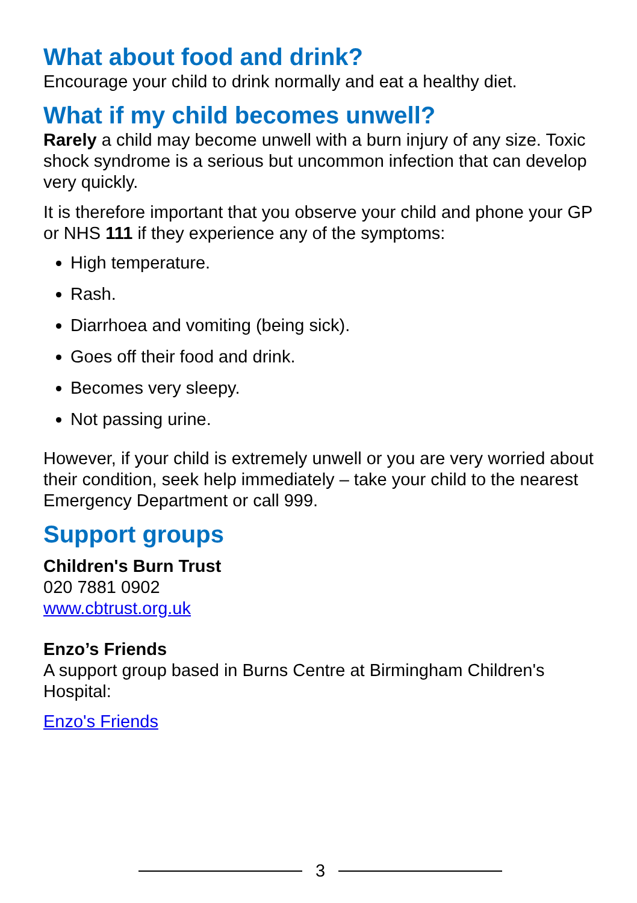What about food and drink?
Encourage your child to drink normally and eat a healthy diet.
What if my child becomes unwell?
Rarely a child may become unwell with a burn injury of any size. Toxic shock syndrome is a serious but uncommon infection that can develop very quickly.
It is therefore important that you observe your child and phone your GP or NHS 111 if they experience any of the symptoms:
High temperature.
Rash.
Diarrhoea and vomiting (being sick).
Goes off their food and drink.
Becomes very sleepy.
Not passing urine.
However, if your child is extremely unwell or you are very worried about their condition, seek help immediately – take your child to the nearest Emergency Department or call 999.
Support groups
Children's Burn Trust
020 7881 0902
www.cbtrust.org.uk
Enzo’s Friends
A support group based in Burns Centre at Birmingham Children's Hospital:
Enzo's Friends
3